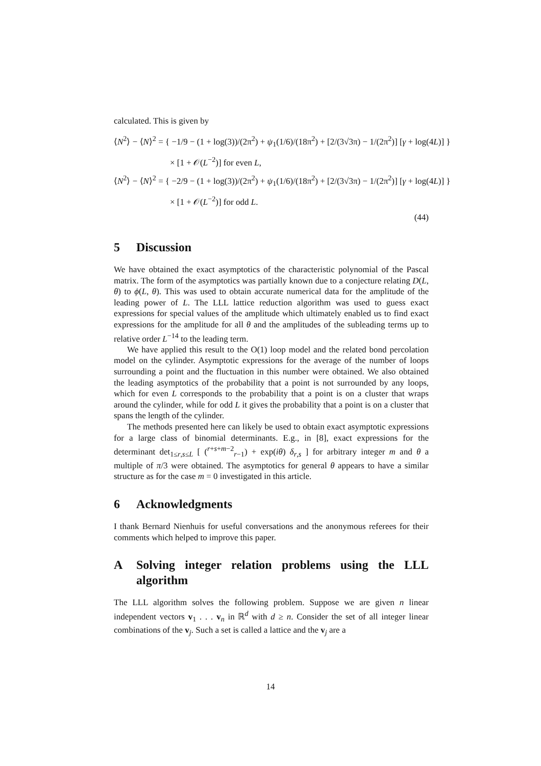calculated. This is given by
⟨N<sup>2</sup>⟩ − ⟨N⟩<sup>2</sup> = { −1/9 − (1 + log(3))/(2π<sup>2</sup>) + ψ<sub>1</sub>(1/6)/(18π<sup>2</sup>) + [2/(3√3π) − 1/(2π<sup>2</sup>)] [γ + log(4L)] }
× [1 + 𝒪(L<sup>−2</sup>)] for even L,
⟨N<sup>2</sup>⟩ − ⟨N⟩<sup>2</sup> = { −2/9 − (1 + log(3))/(2π<sup>2</sup>) + ψ<sub>1</sub>(1/6)/(18π<sup>2</sup>) + [2/(3√3π) − 1/(2π<sup>2</sup>)] [γ + log(4L)] }
× [1 + 𝒪(L<sup>−2</sup>)] for odd L.
(44)
5 Discussion
We have obtained the exact asymptotics of the characteristic polynomial of the Pascal matrix. The form of the asymptotics was partially known due to a conjecture relating D(L, θ) to ϕ(L, θ). This was used to obtain accurate numerical data for the amplitude of the leading power of L. The LLL lattice reduction algorithm was used to guess exact expressions for special values of the amplitude which ultimately enabled us to find exact expressions for the amplitude for all θ and the amplitudes of the subleading terms up to relative order L<sup>−14</sup> to the leading term.
We have applied this result to the O(1) loop model and the related bond percolation model on the cylinder. Asymptotic expressions for the average of the number of loops surrounding a point and the fluctuation in this number were obtained. We also obtained the leading asymptotics of the probability that a point is not surrounded by any loops, which for even L corresponds to the probability that a point is on a cluster that wraps around the cylinder, while for odd L it gives the probability that a point is on a cluster that spans the length of the cylinder.
The methods presented here can likely be used to obtain exact asymptotic expressions for a large class of binomial determinants. E.g., in [8], exact expressions for the determinant det<sub>1≤r,s≤L</sub> [ (<sup>r+s+m−2</sup><sub>r−1</sub>) + exp(iθ) δ<sub>r,s</sub> ] for arbitrary integer m and θ a multiple of π/3 were obtained. The asymptotics for general θ appears to have a similar structure as for the case m = 0 investigated in this article.
6 Acknowledgments
I thank Bernard Nienhuis for useful conversations and the anonymous referees for their comments which helped to improve this paper.
A Solving integer relation problems using the LLL algorithm
The LLL algorithm solves the following problem. Suppose we are given n linear independent vectors v<sub>1</sub> . . . v<sub>n</sub> in ℝ<sup>d</sup> with d ≥ n. Consider the set of all integer linear combinations of the v<sub>j</sub>. Such a set is called a lattice and the v<sub>j</sub> are a
14